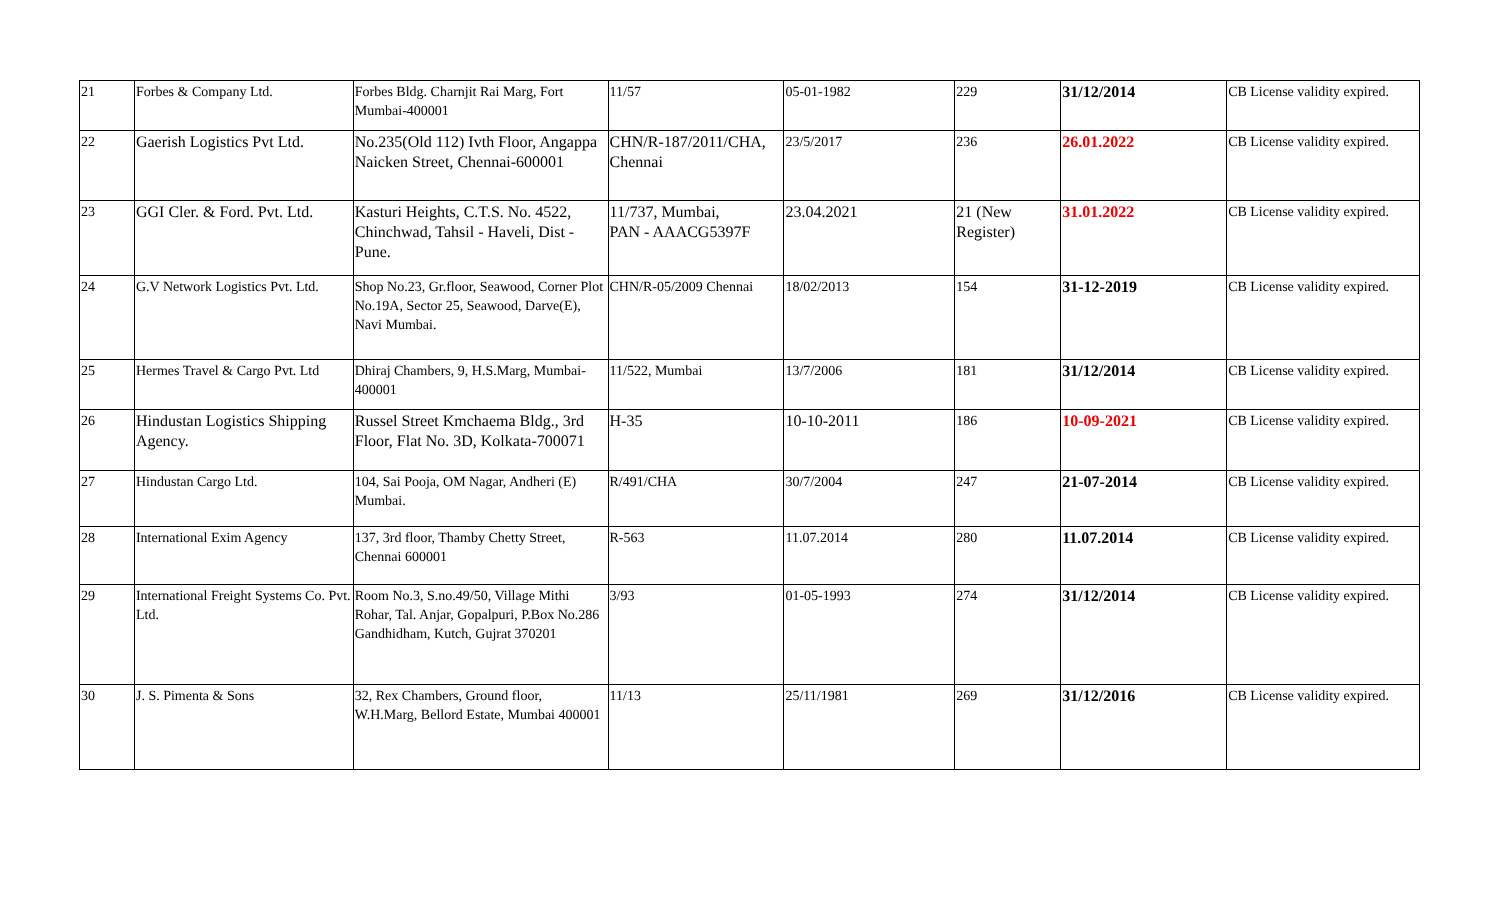| 21 | Forbes & Company Ltd. | Forbes Bldg. Charnjit Rai Marg, Fort Mumbai-400001 | 11/57 | 05-01-1982 | 229 | 31/12/2014 | CB License validity expired. |
| 22 | Gaerish Logistics Pvt Ltd. | No.235(Old 112) Ivth Floor, Angappa Naicken Street, Chennai-600001 | CHN/R-187/2011/CHA, Chennai | 23/5/2017 | 236 | 26.01.2022 | CB License validity expired. |
| 23 | GGI Cler. & Ford. Pvt. Ltd. | Kasturi Heights, C.T.S. No. 4522, Chinchwad, Tahsil - Haveli, Dist - Pune. | 11/737, Mumbai, PAN - AAACG5397F | 23.04.2021 | 21 (New Register) | 31.01.2022 | CB License validity expired. |
| 24 | G.V Network Logistics Pvt. Ltd. | Shop No.23, Gr.floor, Seawood, Corner Plot No.19A, Sector 25, Seawood, Darve(E), Navi Mumbai. | CHN/R-05/2009 Chennai | 18/02/2013 | 154 | 31-12-2019 | CB License validity expired. |
| 25 | Hermes Travel & Cargo Pvt. Ltd | Dhiraj Chambers, 9, H.S.Marg, Mumbai-400001 | 11/522, Mumbai | 13/7/2006 | 181 | 31/12/2014 | CB License validity expired. |
| 26 | Hindustan Logistics Shipping Agency. | Russel Street Kmchaema Bldg., 3rd Floor, Flat No. 3D, Kolkata-700071 | H-35 | 10-10-2011 | 186 | 10-09-2021 | CB License validity expired. |
| 27 | Hindustan Cargo Ltd. | 104, Sai Pooja, OM Nagar, Andheri (E) Mumbai. | R/491/CHA | 30/7/2004 | 247 | 21-07-2014 | CB License validity expired. |
| 28 | International Exim Agency | 137, 3rd floor, Thamby Chetty Street, Chennai 600001 | R-563 | 11.07.2014 | 280 | 11.07.2014 | CB License validity expired. |
| 29 | International Freight Systems Co. Pvt. Ltd. | Room No.3, S.no.49/50, Village Mithi Rohar, Tal. Anjar, Gopalpuri, P.Box No.286 Gandhidham, Kutch, Gujrat 370201 | 3/93 | 01-05-1993 | 274 | 31/12/2014 | CB License validity expired. |
| 30 | J. S. Pimenta & Sons | 32, Rex Chambers, Ground floor, W.H.Marg, Bellord Estate, Mumbai 400001 | 11/13 | 25/11/1981 | 269 | 31/12/2016 | CB License validity expired. |